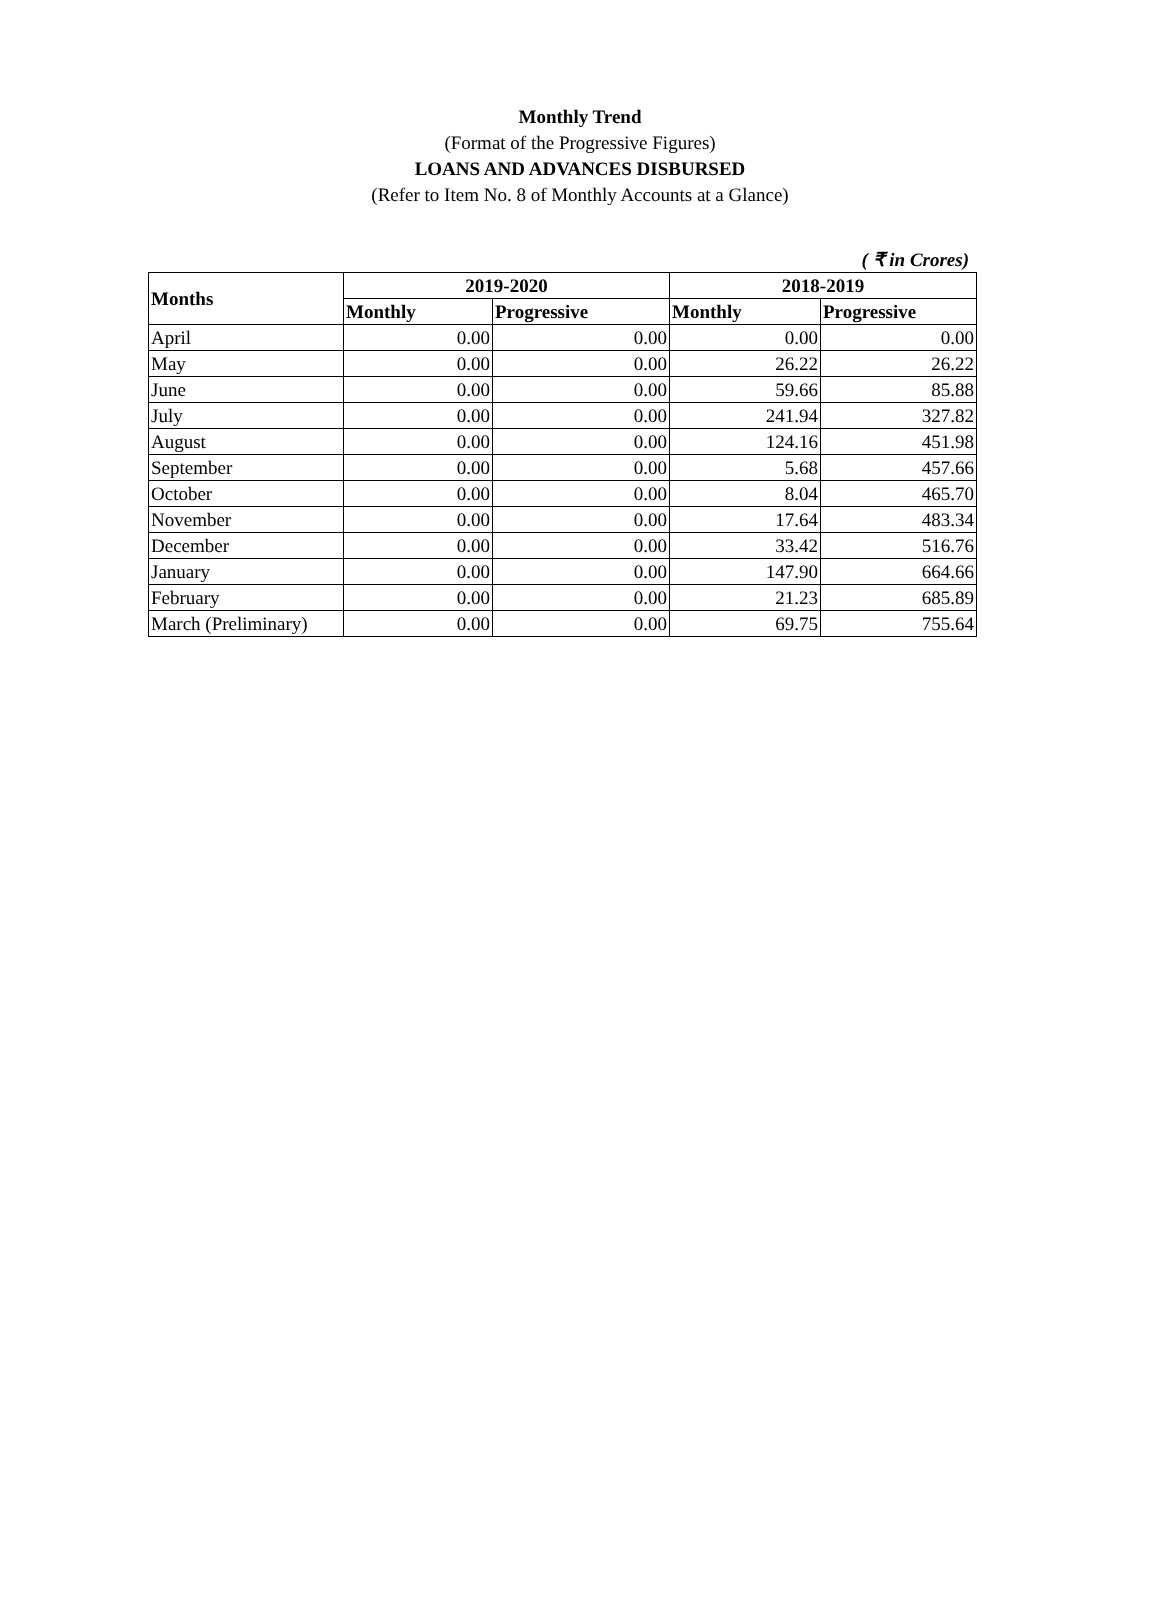Monthly Trend
(Format of the Progressive Figures)
LOANS AND ADVANCES DISBURSED
(Refer to Item No. 8 of Monthly Accounts at a Glance)
( ₹ in Crores)
| Months | 2019-2020 | | 2018-2019 | |
| --- | --- | --- | --- | --- |
| | Monthly | Progressive | Monthly | Progressive |
| April | 0.00 | 0.00 | 0.00 | 0.00 |
| May | 0.00 | 0.00 | 26.22 | 26.22 |
| June | 0.00 | 0.00 | 59.66 | 85.88 |
| July | 0.00 | 0.00 | 241.94 | 327.82 |
| August | 0.00 | 0.00 | 124.16 | 451.98 |
| September | 0.00 | 0.00 | 5.68 | 457.66 |
| October | 0.00 | 0.00 | 8.04 | 465.70 |
| November | 0.00 | 0.00 | 17.64 | 483.34 |
| December | 0.00 | 0.00 | 33.42 | 516.76 |
| January | 0.00 | 0.00 | 147.90 | 664.66 |
| February | 0.00 | 0.00 | 21.23 | 685.89 |
| March (Preliminary) | 0.00 | 0.00 | 69.75 | 755.64 |